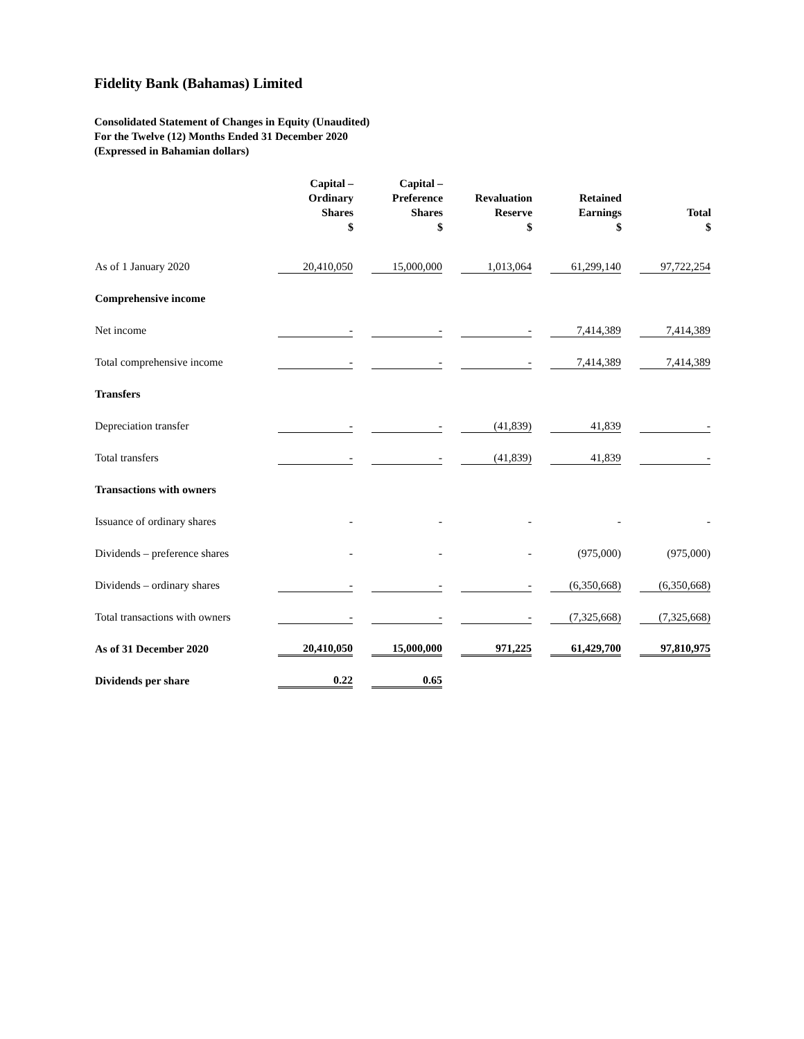Fidelity Bank (Bahamas) Limited
Consolidated Statement of Changes in Equity (Unaudited)
For the Twelve (12) Months Ended 31 December 2020
(Expressed in Bahamian dollars)
| | Capital – Ordinary Shares $ | Capital – Preference Shares $ | Revaluation Reserve $ | Retained Earnings $ | Total $ |
| --- | --- | --- | --- | --- | --- |
| As of 1 January 2020 | 20,410,050 | 15,000,000 | 1,013,064 | 61,299,140 | 97,722,254 |
| Comprehensive income | | | | | |
| Net income | - | - | - | 7,414,389 | 7,414,389 |
| Total comprehensive income | - | - | - | 7,414,389 | 7,414,389 |
| Transfers | | | | | |
| Depreciation transfer | - | - | (41,839) | 41,839 | - |
| Total transfers | - | - | (41,839) | 41,839 | - |
| Transactions with owners | | | | | |
| Issuance of ordinary shares | - | - | - | - | - |
| Dividends – preference shares | - | - | - | (975,000) | (975,000) |
| Dividends – ordinary shares | - | - | - | (6,350,668) | (6,350,668) |
| Total transactions with owners | - | - | - | (7,325,668) | (7,325,668) |
| As of 31 December 2020 | 20,410,050 | 15,000,000 | 971,225 | 61,429,700 | 97,810,975 |
| Dividends per share | 0.22 | 0.65 | | | |